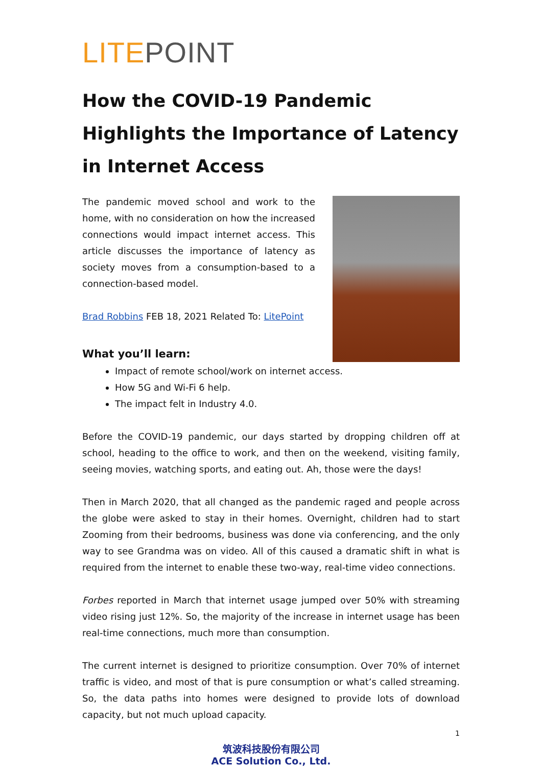LITEPOINT
How the COVID-19 Pandemic Highlights the Importance of Latency in Internet Access
The pandemic moved school and work to the home, with no consideration on how the increased connections would impact internet access. This article discusses the importance of latency as society moves from a consumption-based to a connection-based model.
Brad Robbins FEB 18, 2021 Related To: LitePoint
What you’ll learn:
Impact of remote school/work on internet access.
How 5G and Wi-Fi 6 help.
The impact felt in Industry 4.0.
Before the COVID-19 pandemic, our days started by dropping children off at school, heading to the office to work, and then on the weekend, visiting family, seeing movies, watching sports, and eating out. Ah, those were the days!
Then in March 2020, that all changed as the pandemic raged and people across the globe were asked to stay in their homes. Overnight, children had to start Zooming from their bedrooms, business was done via conferencing, and the only way to see Grandma was on video. All of this caused a dramatic shift in what is required from the internet to enable these two-way, real-time video connections.
Forbes reported in March that internet usage jumped over 50% with streaming video rising just 12%. So, the majority of the increase in internet usage has been real-time connections, much more than consumption.
The current internet is designed to prioritize consumption. Over 70% of internet traffic is video, and most of that is pure consumption or what’s called streaming. So, the data paths into homes were designed to provide lots of download capacity, but not much upload capacity.
1
筑波科技股份有限公司
ACE Solution Co., Ltd.